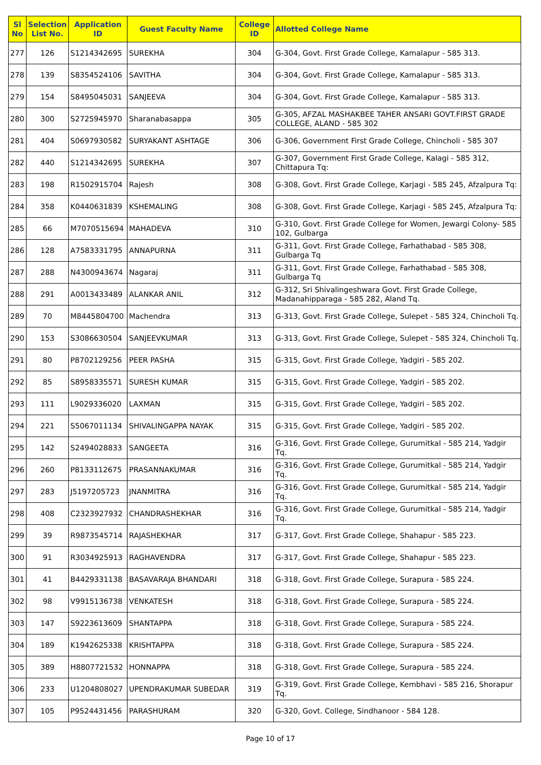| Sl No | Selection List No. | Application ID | Guest Faculty Name | College ID | Allotted College Name |
| --- | --- | --- | --- | --- | --- |
| 277 | 126 | S1214342695 | SUREKHA | 304 | G-304, Govt. First Grade College, Kamalapur - 585 313. |
| 278 | 139 | S8354524106 | SAVITHA | 304 | G-304, Govt. First Grade College, Kamalapur - 585 313. |
| 279 | 154 | S8495045031 | SANJEEVA | 304 | G-304, Govt. First Grade College, Kamalapur - 585 313. |
| 280 | 300 | S2725945970 | Sharanabasappa | 305 | G-305, AFZAL MASHAKBEE TAHER ANSARI GOVT.FIRST GRADE COLLEGE, ALAND - 585 302 |
| 281 | 404 | S0697930582 | SURYAKANT ASHTAGE | 306 | G-306, Government First Grade College, Chincholi - 585 307 |
| 282 | 440 | S1214342695 | SUREKHA | 307 | G-307, Government First Grade College, Kalagi - 585 312, Chittapura Tq: |
| 283 | 198 | R1502915704 | Rajesh | 308 | G-308, Govt. First Grade College, Karjagi - 585 245, Afzalpura Tq: |
| 284 | 358 | K0440631839 | KSHEMALING | 308 | G-308, Govt. First Grade College, Karjagi - 585 245, Afzalpura Tq: |
| 285 | 66 | M7070515694 | MAHADEVA | 310 | G-310, Govt. First Grade College for Women, Jewargi Colony- 585 102, Gulbarga |
| 286 | 128 | A7583331795 | ANNAPURNA | 311 | G-311, Govt. First Grade College, Farhathabad - 585 308, Gulbarga Tq |
| 287 | 288 | N4300943674 | Nagaraj | 311 | G-311, Govt. First Grade College, Farhathabad - 585 308, Gulbarga Tq |
| 288 | 291 | A0013433489 | ALANKAR ANIL | 312 | G-312, Sri Shivalingeshwara Govt. First Grade College, Madanahipparaga - 585 282, Aland Tq. |
| 289 | 70 | M8445804700 | Machendra | 313 | G-313, Govt. First Grade College, Sulepet - 585 324, Chincholi Tq. |
| 290 | 153 | S3086630504 | SANJEEVKUMAR | 313 | G-313, Govt. First Grade College, Sulepet - 585 324, Chincholi Tq. |
| 291 | 80 | P8702129256 | PEER PASHA | 315 | G-315, Govt. First Grade College, Yadgiri - 585 202. |
| 292 | 85 | S8958335571 | SURESH KUMAR | 315 | G-315, Govt. First Grade College, Yadgiri - 585 202. |
| 293 | 111 | L9029336020 | LAXMAN | 315 | G-315, Govt. First Grade College, Yadgiri - 585 202. |
| 294 | 221 | S5067011134 | SHIVALINGAPPA NAYAK | 315 | G-315, Govt. First Grade College, Yadgiri - 585 202. |
| 295 | 142 | S2494028833 | SANGEETA | 316 | G-316, Govt. First Grade College, Gurumitkal - 585 214, Yadgir Tq. |
| 296 | 260 | P8133112675 | PRASANNAKUMAR | 316 | G-316, Govt. First Grade College, Gurumitkal - 585 214, Yadgir Tq. |
| 297 | 283 | J5197205723 | JNANMITRA | 316 | G-316, Govt. First Grade College, Gurumitkal - 585 214, Yadgir Tq. |
| 298 | 408 | C2323927932 | CHANDRASHEKHAR | 316 | G-316, Govt. First Grade College, Gurumitkal - 585 214, Yadgir Tq. |
| 299 | 39 | R9873545714 | RAJASHEKHAR | 317 | G-317, Govt. First Grade College, Shahapur - 585 223. |
| 300 | 91 | R3034925913 | RAGHAVENDRA | 317 | G-317, Govt. First Grade College, Shahapur - 585 223. |
| 301 | 41 | B4429331138 | BASAVARAJA BHANDARI | 318 | G-318, Govt. First Grade College, Surapura - 585 224. |
| 302 | 98 | V9915136738 | VENKATESH | 318 | G-318, Govt. First Grade College, Surapura - 585 224. |
| 303 | 147 | S9223613609 | SHANTAPPA | 318 | G-318, Govt. First Grade College, Surapura - 585 224. |
| 304 | 189 | K1942625338 | KRISHTAPPA | 318 | G-318, Govt. First Grade College, Surapura - 585 224. |
| 305 | 389 | H8807721532 | HONNAPPA | 318 | G-318, Govt. First Grade College, Surapura - 585 224. |
| 306 | 233 | U1204808027 | UPENDRAKUMAR SUBEDAR | 319 | G-319, Govt. First Grade College, Kembhavi - 585 216, Shorapur Tq. |
| 307 | 105 | P9524431456 | PARASHURAM | 320 | G-320, Govt. College, Sindhanoor - 584 128. |
Page 10 of 17